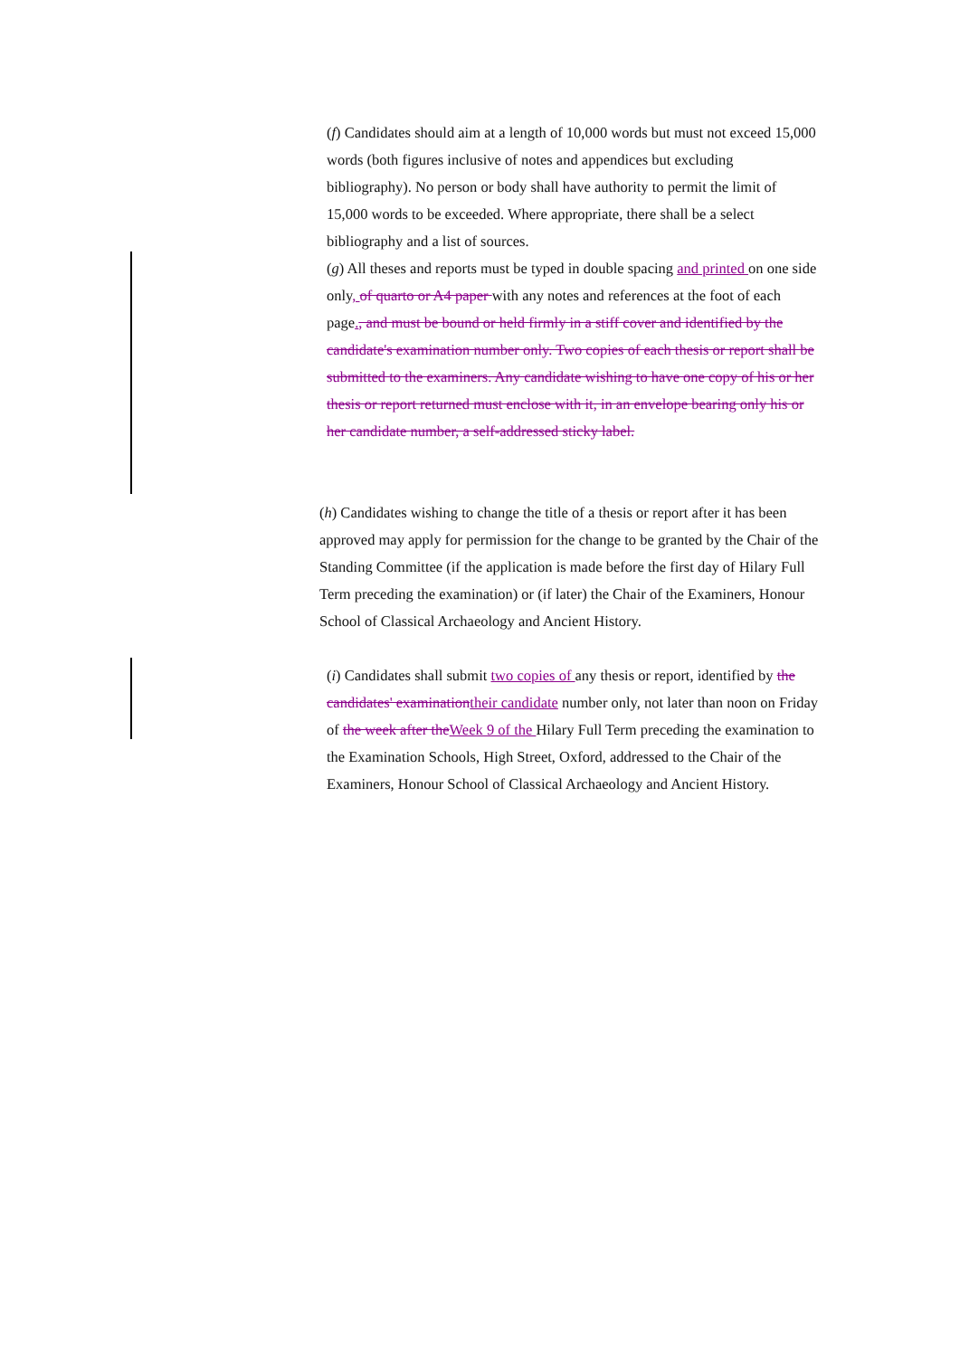(f) Candidates should aim at a length of 10,000 words but must not exceed 15,000 words (both figures inclusive of notes and appendices but excluding bibliography). No person or body shall have authority to permit the limit of 15,000 words to be exceeded. Where appropriate, there shall be a select bibliography and a list of sources.
(g) All theses and reports must be typed in double spacing and printed on one side only, of quarto or A4 paper with any notes and references at the foot of each page., and must be bound or held firmly in a stiff cover and identified by the candidate's examination number only. Two copies of each thesis or report shall be submitted to the examiners. Any candidate wishing to have one copy of his or her thesis or report returned must enclose with it, in an envelope bearing only his or her candidate number, a self-addressed sticky label.
(h) Candidates wishing to change the title of a thesis or report after it has been approved may apply for permission for the change to be granted by the Chair of the Standing Committee (if the application is made before the first day of Hilary Full Term preceding the examination) or (if later) the Chair of the Examiners, Honour School of Classical Archaeology and Ancient History.
(i) Candidates shall submit two copies of any thesis or report, identified by the candidates' examination their candidate number only, not later than noon on Friday of the week after the Week 9 of the Hilary Full Term preceding the examination to the Examination Schools, High Street, Oxford, addressed to the Chair of the Examiners, Honour School of Classical Archaeology and Ancient History.